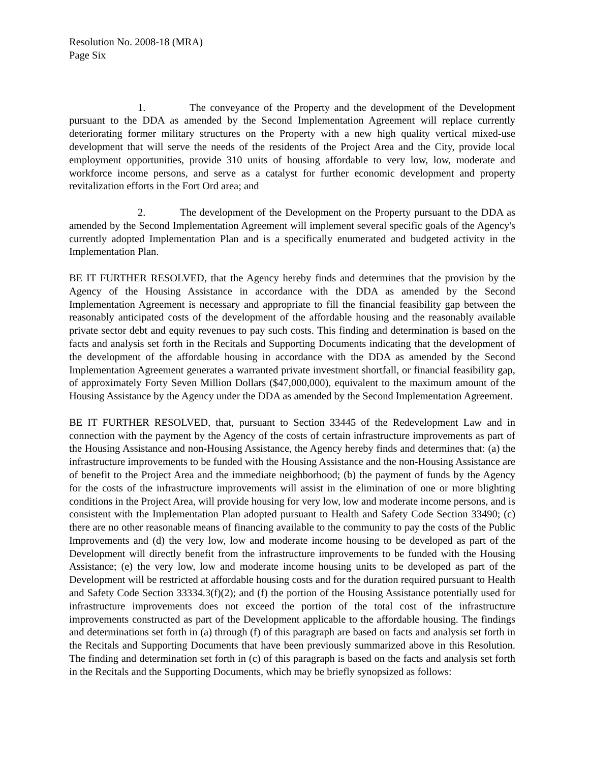Resolution No. 2008-18 (MRA)
Page Six
1. The conveyance of the Property and the development of the Development pursuant to the DDA as amended by the Second Implementation Agreement will replace currently deteriorating former military structures on the Property with a new high quality vertical mixed-use development that will serve the needs of the residents of the Project Area and the City, provide local employment opportunities, provide 310 units of housing affordable to very low, low, moderate and workforce income persons, and serve as a catalyst for further economic development and property revitalization efforts in the Fort Ord area; and
2. The development of the Development on the Property pursuant to the DDA as amended by the Second Implementation Agreement will implement several specific goals of the Agency's currently adopted Implementation Plan and is a specifically enumerated and budgeted activity in the Implementation Plan.
BE IT FURTHER RESOLVED, that the Agency hereby finds and determines that the provision by the Agency of the Housing Assistance in accordance with the DDA as amended by the Second Implementation Agreement is necessary and appropriate to fill the financial feasibility gap between the reasonably anticipated costs of the development of the affordable housing and the reasonably available private sector debt and equity revenues to pay such costs. This finding and determination is based on the facts and analysis set forth in the Recitals and Supporting Documents indicating that the development of the development of the affordable housing in accordance with the DDA as amended by the Second Implementation Agreement generates a warranted private investment shortfall, or financial feasibility gap, of approximately Forty Seven Million Dollars ($47,000,000), equivalent to the maximum amount of the Housing Assistance by the Agency under the DDA as amended by the Second Implementation Agreement.
BE IT FURTHER RESOLVED, that, pursuant to Section 33445 of the Redevelopment Law and in connection with the payment by the Agency of the costs of certain infrastructure improvements as part of the Housing Assistance and non-Housing Assistance, the Agency hereby finds and determines that: (a) the infrastructure improvements to be funded with the Housing Assistance and the non-Housing Assistance are of benefit to the Project Area and the immediate neighborhood; (b) the payment of funds by the Agency for the costs of the infrastructure improvements will assist in the elimination of one or more blighting conditions in the Project Area, will provide housing for very low, low and moderate income persons, and is consistent with the Implementation Plan adopted pursuant to Health and Safety Code Section 33490; (c) there are no other reasonable means of financing available to the community to pay the costs of the Public Improvements and (d) the very low, low and moderate income housing to be developed as part of the Development will directly benefit from the infrastructure improvements to be funded with the Housing Assistance; (e) the very low, low and moderate income housing units to be developed as part of the Development will be restricted at affordable housing costs and for the duration required pursuant to Health and Safety Code Section 33334.3(f)(2); and (f) the portion of the Housing Assistance potentially used for infrastructure improvements does not exceed the portion of the total cost of the infrastructure improvements constructed as part of the Development applicable to the affordable housing. The findings and determinations set forth in (a) through (f) of this paragraph are based on facts and analysis set forth in the Recitals and Supporting Documents that have been previously summarized above in this Resolution. The finding and determination set forth in (c) of this paragraph is based on the facts and analysis set forth in the Recitals and the Supporting Documents, which may be briefly synopsized as follows: